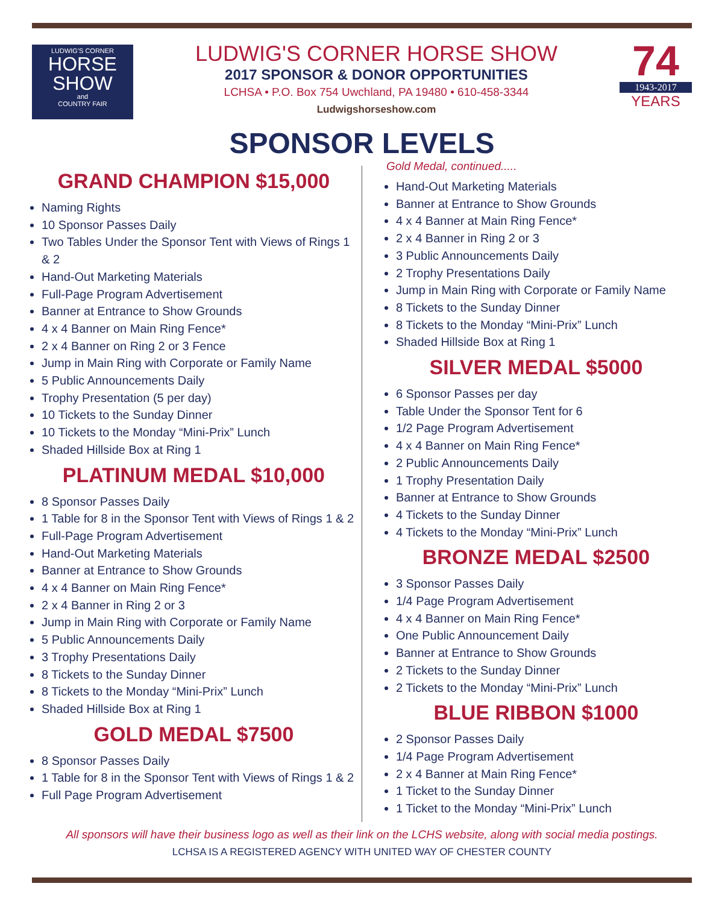LUDWIG'S CORNER
HORSE SHOW
and
COUNTRY FAIR
LUDWIG'S CORNER HORSE SHOW
2017 SPONSOR & DONOR OPPORTUNITIES
LCHSA • P.O. Box 754 Uwchland, PA 19480 • 610-458-3344
Ludwigshorseshow.com
74
1943-2017
YEARS
SPONSOR LEVELS
GRAND CHAMPION $15,000
Naming Rights
10 Sponsor Passes Daily
Two Tables Under the Sponsor Tent with Views of Rings 1 & 2
Hand-Out Marketing Materials
Full-Page Program Advertisement
Banner at Entrance to Show Grounds
4 x 4 Banner on Main Ring Fence*
2 x 4 Banner on Ring 2 or 3 Fence
Jump in Main Ring with Corporate or Family Name
5 Public Announcements Daily
Trophy Presentation (5 per day)
10 Tickets to the Sunday Dinner
10 Tickets to the Monday “Mini-Prix” Lunch
Shaded Hillside Box at Ring 1
PLATINUM MEDAL $10,000
8 Sponsor Passes Daily
1 Table for 8 in the Sponsor Tent with Views of Rings 1 & 2
Full-Page Program Advertisement
Hand-Out Marketing Materials
Banner at Entrance to Show Grounds
4 x 4 Banner on Main Ring Fence*
2 x 4 Banner in Ring 2 or 3
Jump in Main Ring with Corporate or Family Name
5 Public Announcements Daily
3 Trophy Presentations Daily
8 Tickets to the Sunday Dinner
8 Tickets to the Monday “Mini-Prix” Lunch
Shaded Hillside Box at Ring 1
GOLD MEDAL $7500
8 Sponsor Passes Daily
1 Table for 8 in the Sponsor Tent with Views of Rings 1 & 2
Full Page Program Advertisement
Gold Medal, continued.....
Hand-Out Marketing Materials
Banner at Entrance to Show Grounds
4 x 4 Banner at Main Ring Fence*
2 x 4 Banner in Ring 2 or 3
3 Public Announcements Daily
2 Trophy Presentations Daily
Jump in Main Ring with Corporate or Family Name
8 Tickets to the Sunday Dinner
8 Tickets to the Monday “Mini-Prix” Lunch
Shaded Hillside Box at Ring 1
SILVER MEDAL $5000
6 Sponsor Passes per day
Table Under the Sponsor Tent for 6
1/2 Page Program Advertisement
4 x 4 Banner on Main Ring Fence*
2 Public Announcements Daily
1 Trophy Presentation Daily
Banner at Entrance to Show Grounds
4 Tickets to the Sunday Dinner
4 Tickets to the Monday “Mini-Prix” Lunch
BRONZE MEDAL $2500
3 Sponsor Passes Daily
1/4 Page Program Advertisement
4 x 4 Banner on Main Ring Fence*
One Public Announcement Daily
Banner at Entrance to Show Grounds
2 Tickets to the Sunday Dinner
2 Tickets to the Monday “Mini-Prix” Lunch
BLUE RIBBON $1000
2 Sponsor Passes Daily
1/4 Page Program Advertisement
2 x 4 Banner at Main Ring Fence*
1 Ticket to the Sunday Dinner
1 Ticket to the Monday “Mini-Prix” Lunch
All sponsors will have their business logo as well as their link on the LCHS website, along with social media postings.
LCHSA IS A REGISTERED AGENCY WITH UNITED WAY OF CHESTER COUNTY